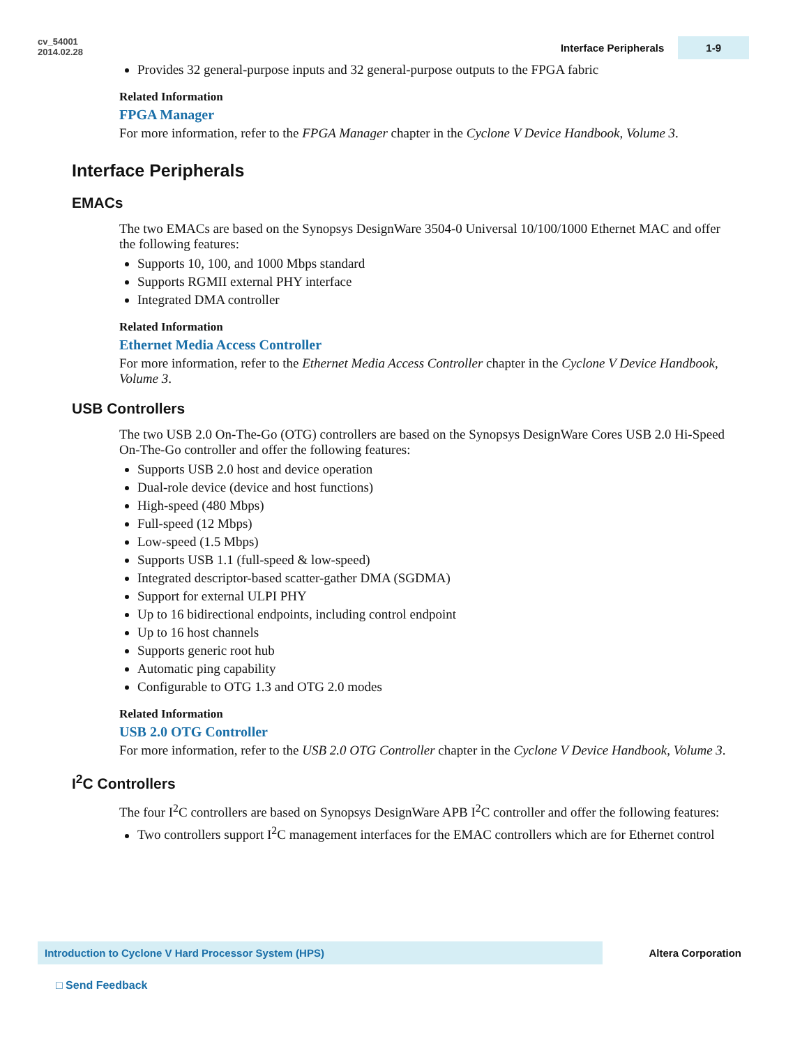cv_54001
2014.02.28
Interface Peripherals 1-9
Provides 32 general-purpose inputs and 32 general-purpose outputs to the FPGA fabric
Related Information
FPGA Manager
For more information, refer to the FPGA Manager chapter in the Cyclone V Device Handbook, Volume 3.
Interface Peripherals
EMACs
The two EMACs are based on the Synopsys DesignWare 3504-0 Universal 10/100/1000 Ethernet MAC and offer the following features:
Supports 10, 100, and 1000 Mbps standard
Supports RGMII external PHY interface
Integrated DMA controller
Related Information
Ethernet Media Access Controller
For more information, refer to the Ethernet Media Access Controller chapter in the Cyclone V Device Handbook, Volume 3.
USB Controllers
The two USB 2.0 On-The-Go (OTG) controllers are based on the Synopsys DesignWare Cores USB 2.0 Hi-Speed On-The-Go controller and offer the following features:
Supports USB 2.0 host and device operation
Dual-role device (device and host functions)
High-speed (480 Mbps)
Full-speed (12 Mbps)
Low-speed (1.5 Mbps)
Supports USB 1.1 (full-speed & low-speed)
Integrated descriptor-based scatter-gather DMA (SGDMA)
Support for external ULPI PHY
Up to 16 bidirectional endpoints, including control endpoint
Up to 16 host channels
Supports generic root hub
Automatic ping capability
Configurable to OTG 1.3 and OTG 2.0 modes
Related Information
USB 2.0 OTG Controller
For more information, refer to the USB 2.0 OTG Controller chapter in the Cyclone V Device Handbook, Volume 3.
I<sup>2</sup>C Controllers
The four I<sup>2</sup>C controllers are based on Synopsys DesignWare APB I<sup>2</sup>C controller and offer the following features:
Two controllers support I<sup>2</sup>C management interfaces for the EMAC controllers which are for Ethernet control
Introduction to Cyclone V Hard Processor System (HPS)
Altera Corporation
□ Send Feedback